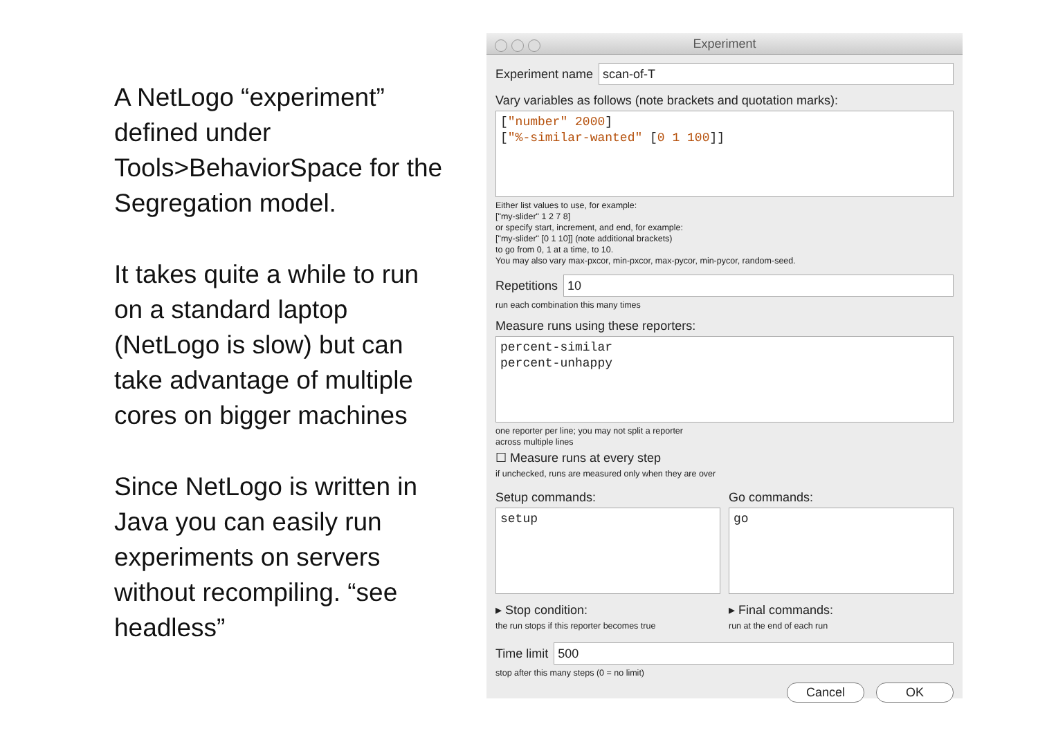A NetLogo “experiment” defined under Tools>BehaviorSpace for the Segregation model.
It takes quite a while to run on a standard laptop (NetLogo is slow) but can take advantage of multiple cores on bigger machines
Since NetLogo is written in Java you can easily run experiments on servers without recompiling. “see headless”
Experiment
Experiment name
scan-of-T
Vary variables as follows (note brackets and quotation marks):
["number" 2000]
["%-similar-wanted" [0 1 100]]
Either list values to use, for example:
["my-slider" 1 2 7 8]
or specify start, increment, and end, for example:
["my-slider" [0 1 10]] (note additional brackets)
to go from 0, 1 at a time, to 10.
You may also vary max-pxcor, min-pxcor, max-pycor, min-pycor, random-seed.
Repetitions
10
run each combination this many times
Measure runs using these reporters:
percent-similar
percent-unhappy
one reporter per line; you may not split a reporter
across multiple lines
☐ Measure runs at every step
if unchecked, runs are measured only when they are over
Setup commands:
setup
Go commands:
go
▸ Stop condition:
the run stops if this reporter becomes true
▸ Final commands:
run at the end of each run
Time limit
500
stop after this many steps (0 = no limit)
Cancel OK